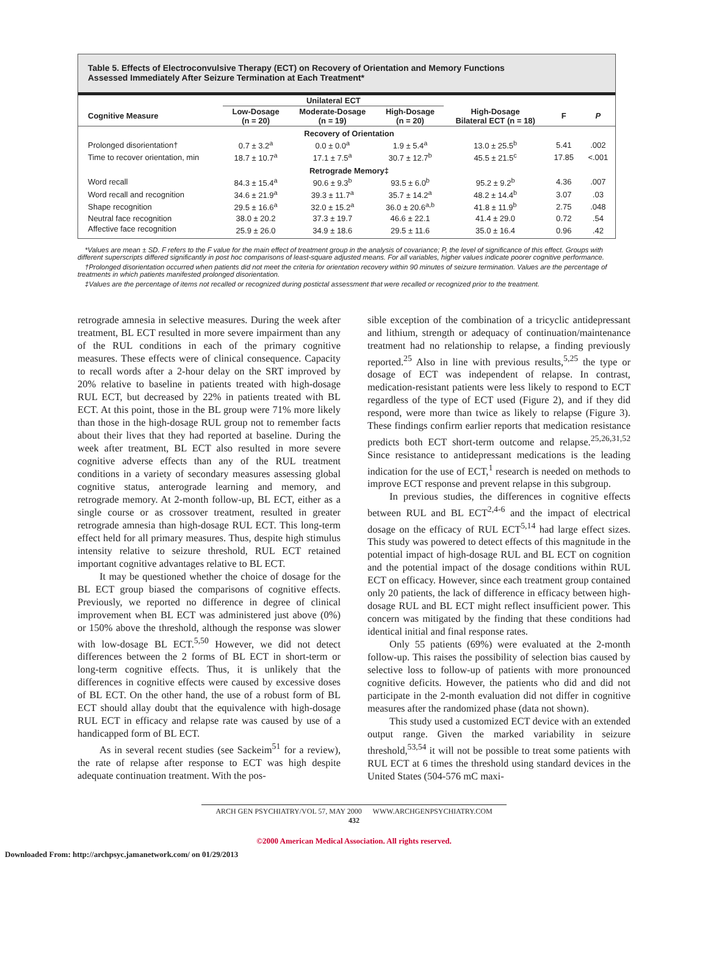Table 5. Effects of Electroconvulsive Therapy (ECT) on Recovery of Orientation and Memory Functions
Assessed Immediately After Seizure Termination at Each Treatment*
| | Unilateral ECT | | | | | |
| --- | --- | --- | --- | --- | --- | --- |
| Cognitive Measure | Low-Dosage (n = 20) | Moderate-Dosage (n = 19) | High-Dosage (n = 20) | High-Dosage Bilateral ECT (n = 18) | F | P |
| Recovery of Orientation | | | | | | |
| Prolonged disorientation† | 0.7 ± 3.2<sup>a</sup> | 0.0 ± 0.0<sup>a</sup> | 1.9 ± 5.4<sup>a</sup> | 13.0 ± 25.5<sup>b</sup> | 5.41 | .002 |
| Time to recover orientation, min | 18.7 ± 10.7<sup>a</sup> | 17.1 ± 7.5<sup>a</sup> | 30.7 ± 12.7<sup>b</sup> | 45.5 ± 21.5<sup>c</sup> | 17.85 | <.001 |
| Retrograde Memory‡ | | | | | | |
| Word recall | 84.3 ± 15.4<sup>a</sup> | 90.6 ± 9.3<sup>b</sup> | 93.5 ± 6.0<sup>b</sup> | 95.2 ± 9.2<sup>b</sup> | 4.36 | .007 |
| Word recall and recognition | 34.6 ± 21.9<sup>a</sup> | 39.3 ± 11.7<sup>a</sup> | 35.7 ± 14.2<sup>a</sup> | 48.2 ± 14.4<sup>b</sup> | 3.07 | .03 |
| Shape recognition | 29.5 ± 16.6<sup>a</sup> | 32.0 ± 15.2<sup>a</sup> | 36.0 ± 20.6<sup>a,b</sup> | 41.8 ± 11.9<sup>b</sup> | 2.75 | .048 |
| Neutral face recognition | 38.0 ± 20.2 | 37.3 ± 19.7 | 46.6 ± 22.1 | 41.4 ± 29.0 | 0.72 | .54 |
| Affective face recognition | 25.9 ± 26.0 | 34.9 ± 18.6 | 29.5 ± 11.6 | 35.0 ± 16.4 | 0.96 | .42 |
*Values are mean ± SD. F refers to the F value for the main effect of treatment group in the analysis of covariance; P, the level of significance of this effect. Groups with different superscripts differed significantly in post hoc comparisons of least-square adjusted means. For all variables, higher values indicate poorer cognitive performance.
†Prolonged disorientation occurred when patients did not meet the criteria for orientation recovery within 90 minutes of seizure termination. Values are the percentage of treatments in which patients manifested prolonged disorientation.
‡Values are the percentage of items not recalled or recognized during postictal assessment that were recalled or recognized prior to the treatment.
retrograde amnesia in selective measures. During the week after treatment, BL ECT resulted in more severe impairment than any of the RUL conditions in each of the primary cognitive measures. These effects were of clinical consequence. Capacity to recall words after a 2-hour delay on the SRT improved by 20% relative to baseline in patients treated with high-dosage RUL ECT, but decreased by 22% in patients treated with BL ECT. At this point, those in the BL group were 71% more likely than those in the high-dosage RUL group not to remember facts about their lives that they had reported at baseline. During the week after treatment, BL ECT also resulted in more severe cognitive adverse effects than any of the RUL treatment conditions in a variety of secondary measures assessing global cognitive status, anterograde learning and memory, and retrograde memory. At 2-month follow-up, BL ECT, either as a single course or as crossover treatment, resulted in greater retrograde amnesia than high-dosage RUL ECT. This long-term effect held for all primary measures. Thus, despite high stimulus intensity relative to seizure threshold, RUL ECT retained important cognitive advantages relative to BL ECT.
It may be questioned whether the choice of dosage for the BL ECT group biased the comparisons of cognitive effects. Previously, we reported no difference in degree of clinical improvement when BL ECT was administered just above (0%) or 150% above the threshold, although the response was slower with low-dosage BL ECT.<sup>5,50</sup> However, we did not detect differences between the 2 forms of BL ECT in short-term or long-term cognitive effects. Thus, it is unlikely that the differences in cognitive effects were caused by excessive doses of BL ECT. On the other hand, the use of a robust form of BL ECT should allay doubt that the equivalence with high-dosage RUL ECT in efficacy and relapse rate was caused by use of a handicapped form of BL ECT.
As in several recent studies (see Sackeim<sup>51</sup> for a review), the rate of relapse after response to ECT was high despite adequate continuation treatment. With the pos-
sible exception of the combination of a tricyclic antidepressant and lithium, strength or adequacy of continuation/maintenance treatment had no relationship to relapse, a finding previously reported.<sup>25</sup> Also in line with previous results,<sup>5,25</sup> the type or dosage of ECT was independent of relapse. In contrast, medication-resistant patients were less likely to respond to ECT regardless of the type of ECT used (Figure 2), and if they did respond, were more than twice as likely to relapse (Figure 3). These findings confirm earlier reports that medication resistance predicts both ECT short-term outcome and relapse.<sup>25,26,31,52</sup> Since resistance to antidepressant medications is the leading indication for the use of ECT,<sup>1</sup> research is needed on methods to improve ECT response and prevent relapse in this subgroup.
In previous studies, the differences in cognitive effects between RUL and BL ECT<sup>2,4-6</sup> and the impact of electrical dosage on the efficacy of RUL ECT<sup>5,14</sup> had large effect sizes. This study was powered to detect effects of this magnitude in the potential impact of high-dosage RUL and BL ECT on cognition and the potential impact of the dosage conditions within RUL ECT on efficacy. However, since each treatment group contained only 20 patients, the lack of difference in efficacy between high-dosage RUL and BL ECT might reflect insufficient power. This concern was mitigated by the finding that these conditions had identical initial and final response rates.
Only 55 patients (69%) were evaluated at the 2-month follow-up. This raises the possibility of selection bias caused by selective loss to follow-up of patients with more pronounced cognitive deficits. However, the patients who did and did not participate in the 2-month evaluation did not differ in cognitive measures after the randomized phase (data not shown).
This study used a customized ECT device with an extended output range. Given the marked variability in seizure threshold,<sup>53,54</sup> it will not be possible to treat some patients with RUL ECT at 6 times the threshold using standard devices in the United States (504-576 mC maxi-
ARCH GEN PSYCHIATRY/VOL 57, MAY 2000 WWW.ARCHGENPSYCHIATRY.COM
432
©2000 American Medical Association. All rights reserved.
Downloaded From: http://archpsyc.jamanetwork.com/ on 01/29/2013